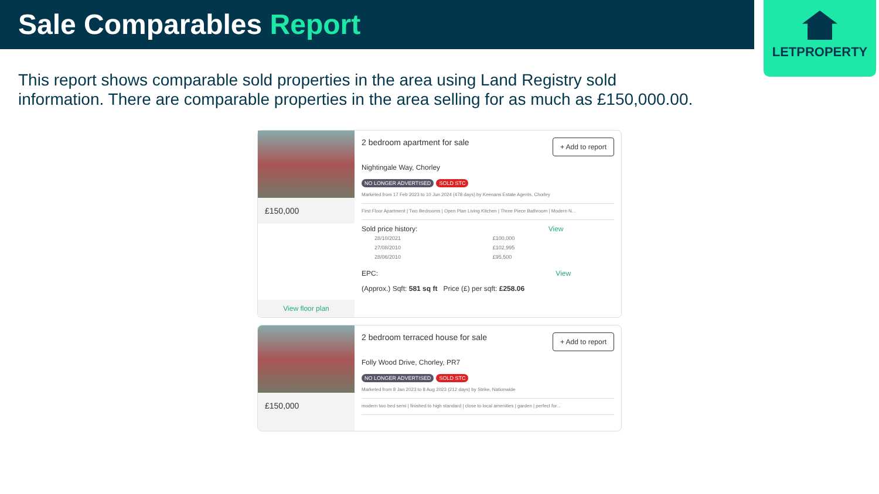Sale Comparables Report
LETPROPERTY
This report shows comparable sold properties in the area using Land Registry sold information. There are comparable properties in the area selling for as much as £150,000.00.
£150,000
View floor plan
2 bedroom apartment for sale + Add to report
Nightingale Way, Chorley
NO LONGER ADVERTISED SOLD STC
Marketed from 17 Feb 2023 to 10 Jun 2024 (478 days) by Keenans Estate Agents, Chorley
First Floor Apartment | Two Bedrooms | Open Plan Living Kitchen | Three Piece Bathroom | Modern N...
Sold price history: View
| 28/10/2021 | £100,000 |
| 27/08/2010 | £102,995 |
| 28/06/2010 | £95,500 |
EPC: View
(Approx.) Sqft: 581 sq ft Price (£) per sqft: £258.06
£150,000 2 bedroom terraced house for sale + Add to report
Folly Wood Drive, Chorley, PR7
NO LONGER ADVERTISED SOLD STC
Marketed from 8 Jan 2023 to 8 Aug 2023 (212 days) by Strike, Nationwide
modern two bed semi | finished to high standard | close to local amenities | garden | perfect for...